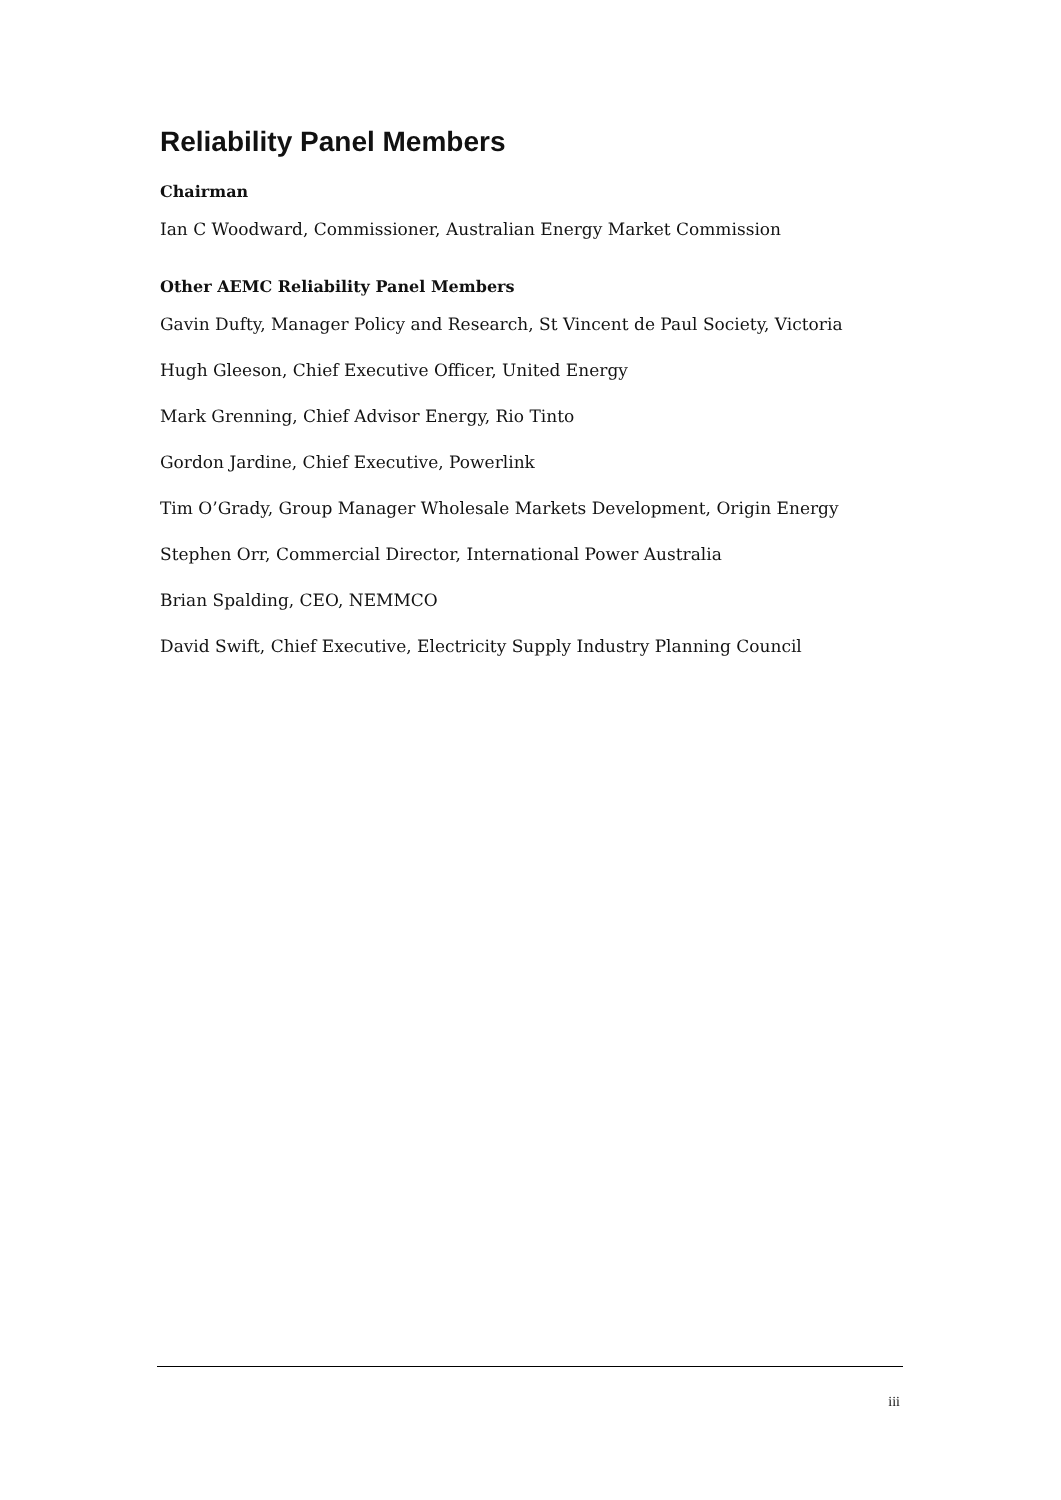Reliability Panel Members
Chairman
Ian C Woodward, Commissioner, Australian Energy Market Commission
Other AEMC Reliability Panel Members
Gavin Dufty, Manager Policy and Research, St Vincent de Paul Society, Victoria
Hugh Gleeson, Chief Executive Officer, United Energy
Mark Grenning, Chief Advisor Energy, Rio Tinto
Gordon Jardine, Chief Executive, Powerlink
Tim O’Grady, Group Manager Wholesale Markets Development, Origin Energy
Stephen Orr, Commercial Director, International Power Australia
Brian Spalding, CEO, NEMMCO
David Swift, Chief Executive, Electricity Supply Industry Planning Council
iii